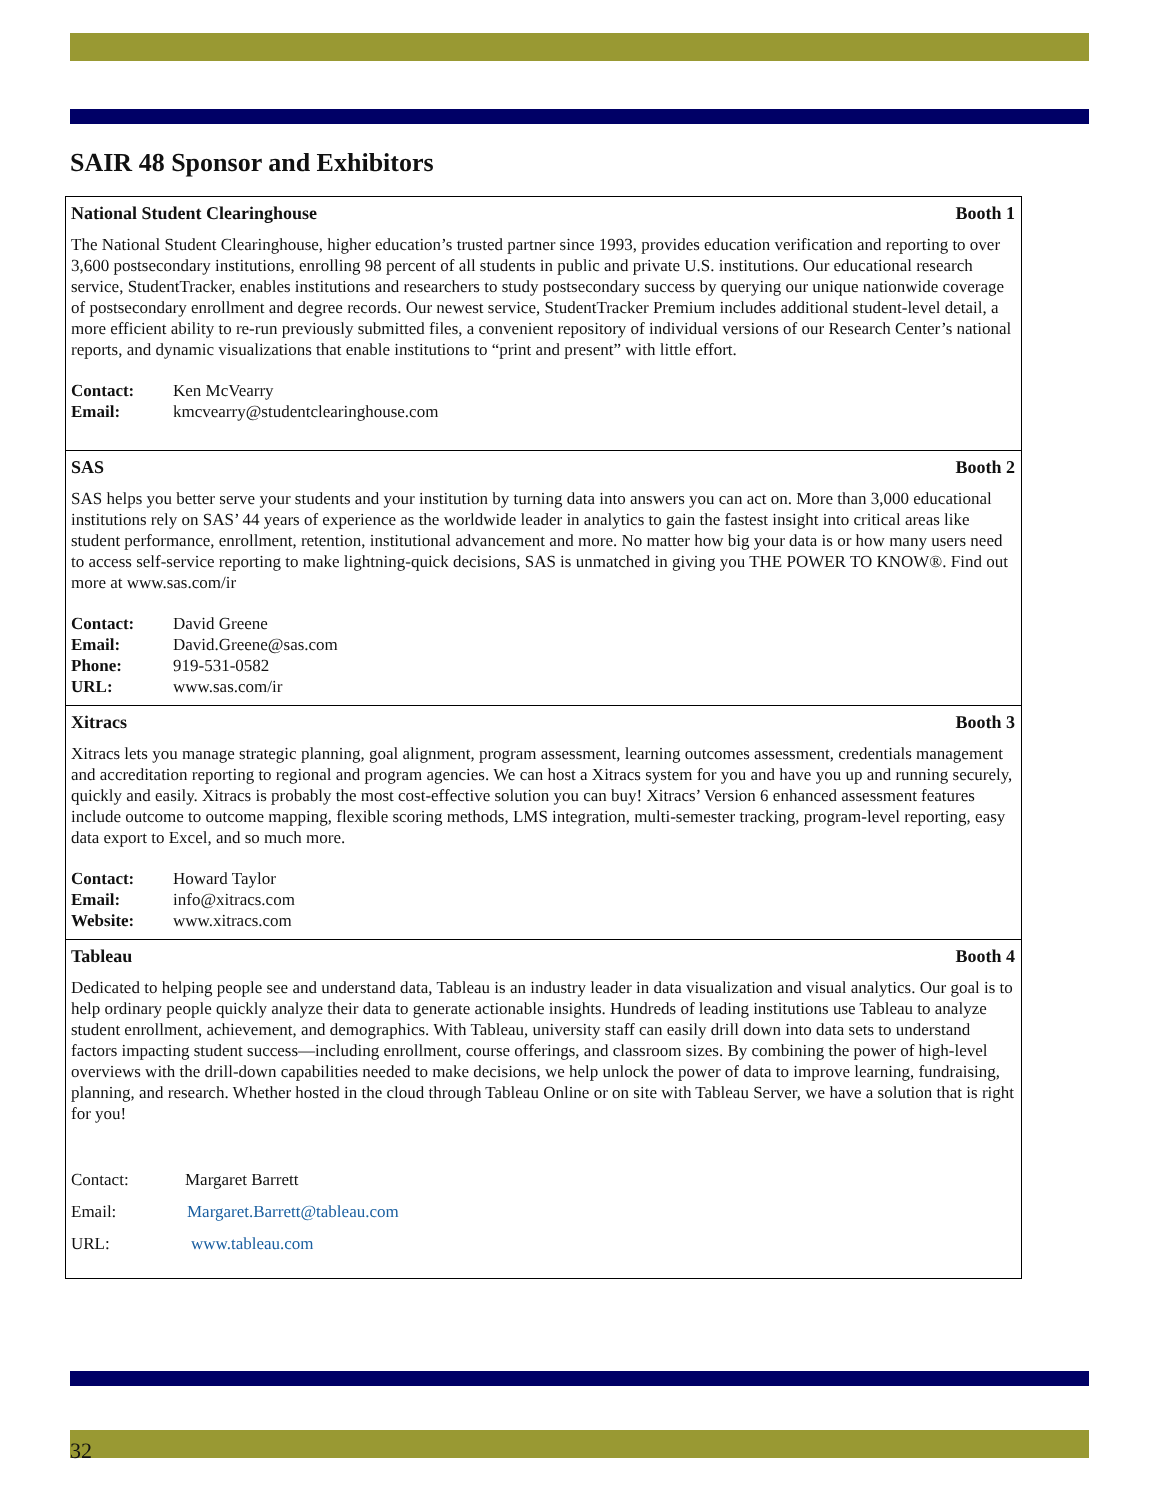SAIR 48 Sponsor and Exhibitors
National Student Clearinghouse Booth 1
The National Student Clearinghouse, higher education’s trusted partner since 1993, provides education verification and reporting to over 3,600 postsecondary institutions, enrolling 98 percent of all students in public and private U.S. institutions. Our educational research service, StudentTracker, enables institutions and researchers to study postsecondary success by querying our unique nationwide coverage of postsecondary enrollment and degree records. Our newest service, StudentTracker Premium includes additional student-level detail, a more efficient ability to re-run previously submitted files, a convenient repository of individual versions of our Research Center’s national reports, and dynamic visualizations that enable institutions to “print and present” with little effort.
Contact: Ken McVearry
Email: kmcvearry@studentclearinghouse.com
SAS Booth 2
SAS helps you better serve your students and your institution by turning data into answers you can act on. More than 3,000 educational institutions rely on SAS’ 44 years of experience as the worldwide leader in analytics to gain the fastest insight into critical areas like student performance, enrollment, retention, institutional advancement and more. No matter how big your data is or how many users need to access self-service reporting to make lightning-quick decisions, SAS is unmatched in giving you THE POWER TO KNOW®. Find out more at www.sas.com/ir
Contact: David Greene
Email: David.Greene@sas.com
Phone: 919-531-0582
URL: www.sas.com/ir
Xitracs Booth 3
Xitracs lets you manage strategic planning, goal alignment, program assessment, learning outcomes assessment, credentials management and accreditation reporting to regional and program agencies. We can host a Xitracs system for you and have you up and running securely, quickly and easily. Xitracs is probably the most cost-effective solution you can buy! Xitracs’ Version 6 enhanced assessment features include outcome to outcome mapping, flexible scoring methods, LMS integration, multi-semester tracking, program-level reporting, easy data export to Excel, and so much more.
Contact: Howard Taylor
Email: info@xitracs.com
Website: www.xitracs.com
Tableau Booth 4
Dedicated to helping people see and understand data, Tableau is an industry leader in data visualization and visual analytics. Our goal is to help ordinary people quickly analyze their data to generate actionable insights. Hundreds of leading institutions use Tableau to analyze student enrollment, achievement, and demographics. With Tableau, university staff can easily drill down into data sets to understand factors impacting student success—including enrollment, course offerings, and classroom sizes. By combining the power of high-level overviews with the drill-down capabilities needed to make decisions, we help unlock the power of data to improve learning, fundraising, planning, and research. Whether hosted in the cloud through Tableau Online or on site with Tableau Server, we have a solution that is right for you!
Contact: Margaret Barrett
Email: Margaret.Barrett@tableau.com
URL: www.tableau.com
32